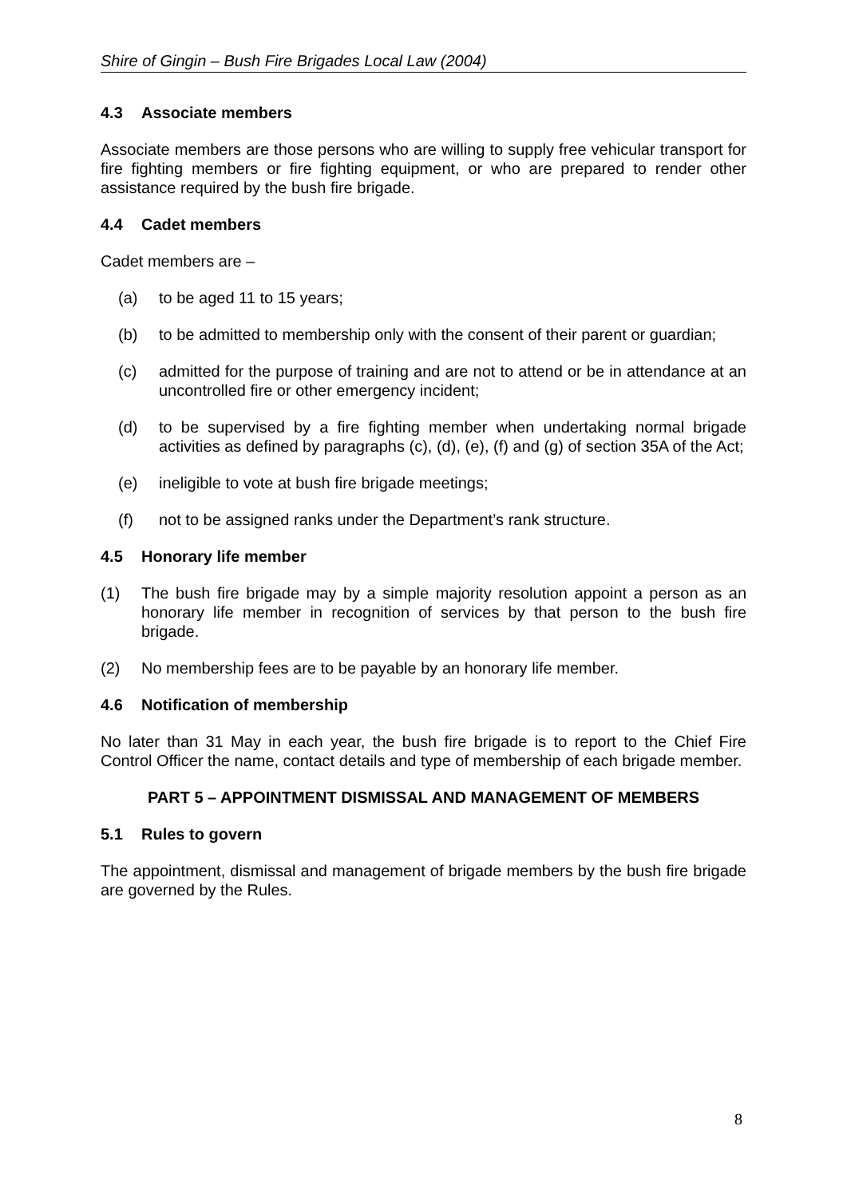Shire of Gingin – Bush Fire Brigades Local Law (2004)
4.3 Associate members
Associate members are those persons who are willing to supply free vehicular transport for fire fighting members or fire fighting equipment, or who are prepared to render other assistance required by the bush fire brigade.
4.4 Cadet members
Cadet members are –
(a) to be aged 11 to 15 years;
(b) to be admitted to membership only with the consent of their parent or guardian;
(c) admitted for the purpose of training and are not to attend or be in attendance at an uncontrolled fire or other emergency incident;
(d) to be supervised by a fire fighting member when undertaking normal brigade activities as defined by paragraphs (c), (d), (e), (f) and (g) of section 35A of the Act;
(e) ineligible to vote at bush fire brigade meetings;
(f) not to be assigned ranks under the Department’s rank structure.
4.5 Honorary life member
(1) The bush fire brigade may by a simple majority resolution appoint a person as an honorary life member in recognition of services by that person to the bush fire brigade.
(2) No membership fees are to be payable by an honorary life member.
4.6 Notification of membership
No later than 31 May in each year, the bush fire brigade is to report to the Chief Fire Control Officer the name, contact details and type of membership of each brigade member.
PART 5 – APPOINTMENT DISMISSAL AND MANAGEMENT OF MEMBERS
5.1 Rules to govern
The appointment, dismissal and management of brigade members by the bush fire brigade are governed by the Rules.
8